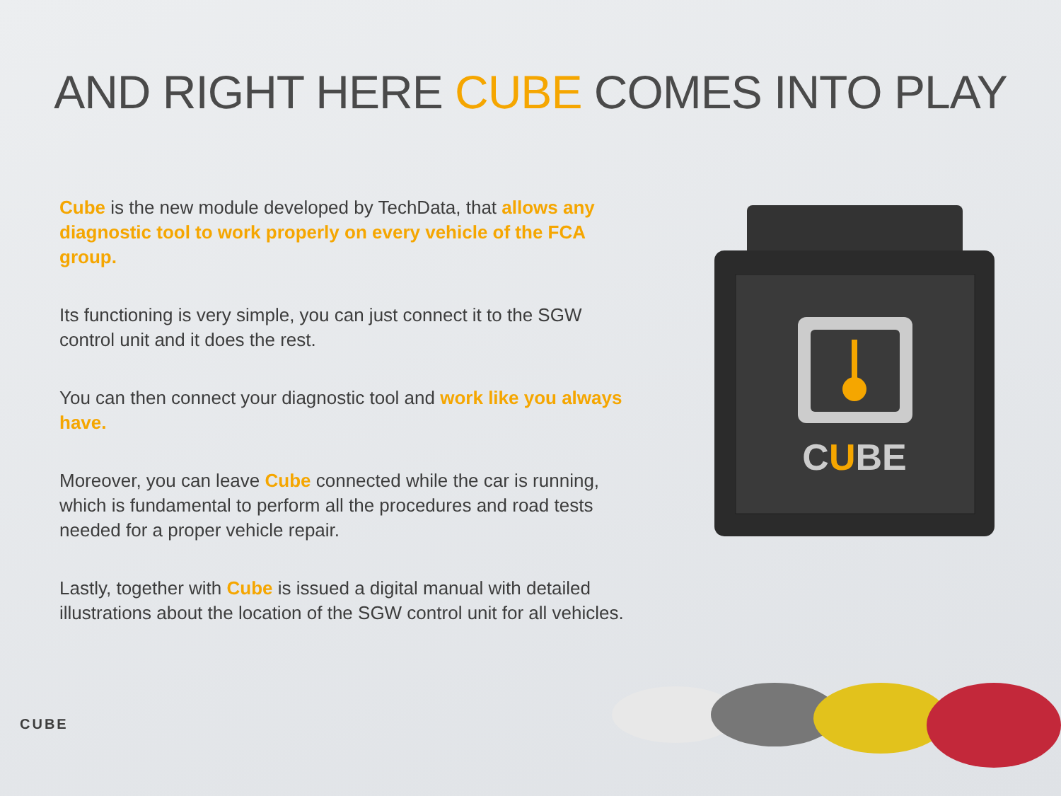AND RIGHT HERE CUBE COMES INTO PLAY
Cube is the new module developed by TechData, that allows any diagnostic tool to work properly on every vehicle of the FCA group.
Its functioning is very simple, you can just connect it to the SGW control unit and it does the rest.
You can then connect your diagnostic tool and work like you always have.
Moreover, you can leave Cube connected while the car is running, which is fundamental to perform all the procedures and road tests needed for a proper vehicle repair.
Lastly, together with Cube is issued a digital manual with detailed illustrations about the location of the SGW control unit for all vehicles.
CUBE
CUBE